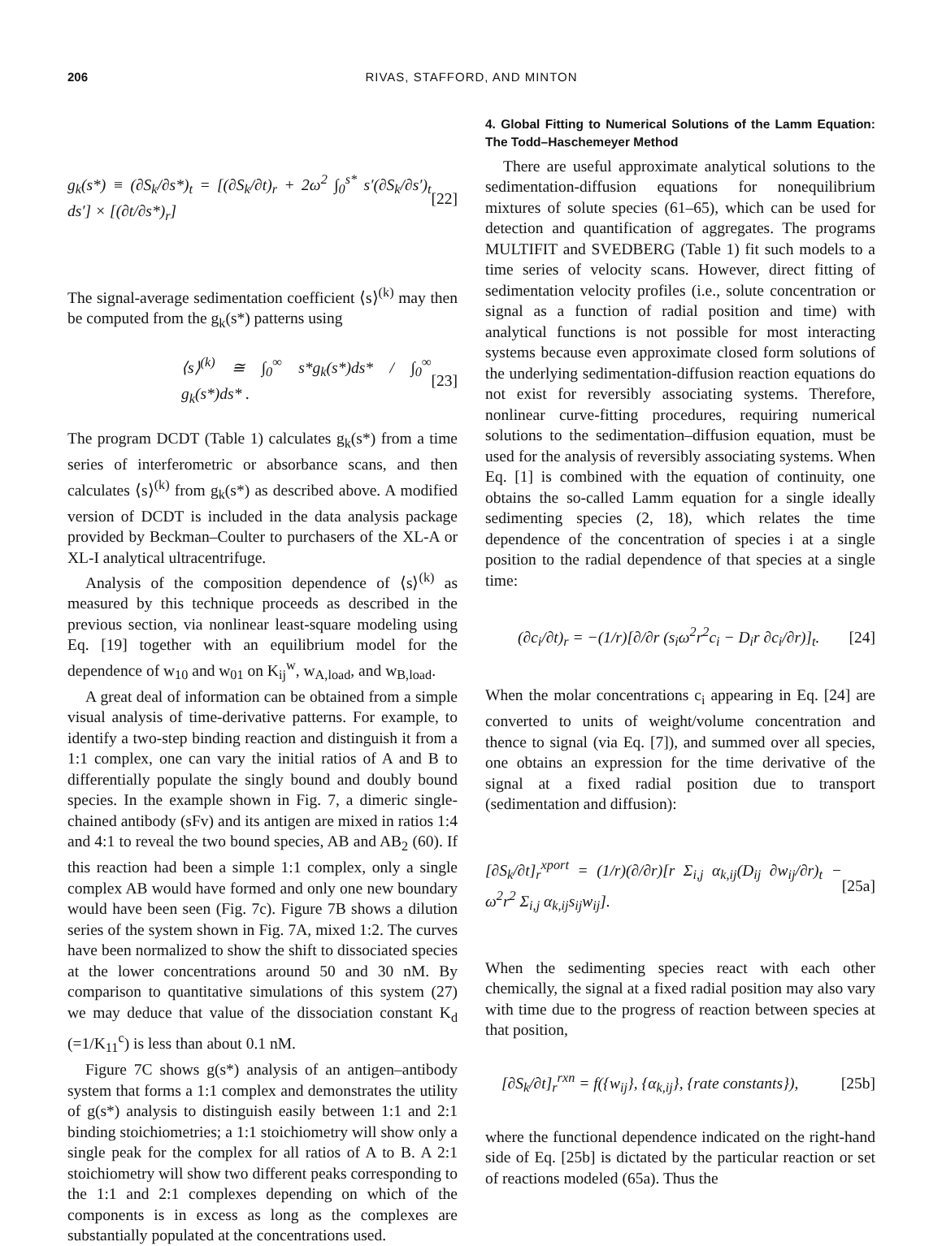206 RIVAS, STAFFORD, AND MINTON
g<sub>k</sub>(s*) ≡ (∂S<sub>k</sub>/∂s*)<sub>t</sub> = [(∂S<sub>k</sub>/∂t)<sub>r</sub> + 2ω<sup>2</sup> ∫<sub>0</sub><sup>s*</sup> s′(∂S<sub>k</sub>/∂s′)<sub>t</sub> ds′] × [(∂t/∂s*)<sub>r</sub>] [22]
The signal-average sedimentation coefficient ⟨s⟩<sup>(k)</sup> may then be computed from the g<sub>k</sub>(s*) patterns using
⟨s⟩<sup>(k)</sup> ≅ ∫<sub>0</sub><sup>∞</sup> s*g<sub>k</sub>(s*)ds* / ∫<sub>0</sub><sup>∞</sup> g<sub>k</sub>(s*)ds* . [23]
The program DCDT (Table 1) calculates g<sub>k</sub>(s*) from a time series of interferometric or absorbance scans, and then calculates ⟨s⟩<sup>(k)</sup> from g<sub>k</sub>(s*) as described above. A modified version of DCDT is included in the data analysis package provided by Beckman–Coulter to purchasers of the XL-A or XL-I analytical ultracentrifuge.
Analysis of the composition dependence of ⟨s⟩<sup>(k)</sup> as measured by this technique proceeds as described in the previous section, via nonlinear least-square modeling using Eq. [19] together with an equilibrium model for the dependence of w<sub>10</sub> and w<sub>01</sub> on K<sub>ij</sub><sup>w</sup>, w<sub>A,load</sub>, and w<sub>B,load</sub>.
A great deal of information can be obtained from a simple visual analysis of time-derivative patterns. For example, to identify a two-step binding reaction and distinguish it from a 1:1 complex, one can vary the initial ratios of A and B to differentially populate the singly bound and doubly bound species. In the example shown in Fig. 7, a dimeric single-chained antibody (sFv) and its antigen are mixed in ratios 1:4 and 4:1 to reveal the two bound species, AB and AB<sub>2</sub> (60). If this reaction had been a simple 1:1 complex, only a single complex AB would have formed and only one new boundary would have been seen (Fig. 7c). Figure 7B shows a dilution series of the system shown in Fig. 7A, mixed 1:2. The curves have been normalized to show the shift to dissociated species at the lower concentrations around 50 and 30 nM. By comparison to quantitative simulations of this system (27) we may deduce that value of the dissociation constant K<sub>d</sub> (=1/K<sub>11</sub><sup>c</sup>) is less than about 0.1 nM.
Figure 7C shows g(s*) analysis of an antigen–antibody system that forms a 1:1 complex and demonstrates the utility of g(s*) analysis to distinguish easily between 1:1 and 2:1 binding stoichiometries; a 1:1 stoichiometry will show only a single peak for the complex for all ratios of A to B. A 2:1 stoichiometry will show two different peaks corresponding to the 1:1 and 2:1 complexes depending on which of the components is in excess as long as the complexes are substantially populated at the concentrations used.
4. Global Fitting to Numerical Solutions of the Lamm Equation: The Todd–Haschemeyer Method
There are useful approximate analytical solutions to the sedimentation-diffusion equations for nonequilibrium mixtures of solute species (61–65), which can be used for detection and quantification of aggregates. The programs MULTIFIT and SVEDBERG (Table 1) fit such models to a time series of velocity scans. However, direct fitting of sedimentation velocity profiles (i.e., solute concentration or signal as a function of radial position and time) with analytical functions is not possible for most interacting systems because even approximate closed form solutions of the underlying sedimentation-diffusion reaction equations do not exist for reversibly associating systems. Therefore, nonlinear curve-fitting procedures, requiring numerical solutions to the sedimentation–diffusion equation, must be used for the analysis of reversibly associating systems. When Eq. [1] is combined with the equation of continuity, one obtains the so-called Lamm equation for a single ideally sedimenting species (2, 18), which relates the time dependence of the concentration of species i at a single position to the radial dependence of that species at a single time:
(∂c<sub>i</sub>/∂t)<sub>r</sub> = −(1/r)[∂/∂r (s<sub>i</sub>ω<sup>2</sup>r<sup>2</sup>c<sub>i</sub> − D<sub>i</sub>r ∂c<sub>i</sub>/∂r)]<sub>t</sub>. [24]
When the molar concentrations c<sub>i</sub> appearing in Eq. [24] are converted to units of weight/volume concentration and thence to signal (via Eq. [7]), and summed over all species, one obtains an expression for the time derivative of the signal at a fixed radial position due to transport (sedimentation and diffusion):
[∂S<sub>k</sub>/∂t]<sub>r</sub><sup>xport</sup> = (1/r)(∂/∂r)[r Σ<sub>i,j</sub> α<sub>k,ij</sub>(D<sub>ij</sub> ∂w<sub>ij</sub>/∂r)<sub>t</sub> − ω<sup>2</sup>r<sup>2</sup> Σ<sub>i,j</sub> α<sub>k,ij</sub>s<sub>ij</sub>w<sub>ij</sub>]. [25a]
When the sedimenting species react with each other chemically, the signal at a fixed radial position may also vary with time due to the progress of reaction between species at that position,
[∂S<sub>k</sub>/∂t]<sub>r</sub><sup>rxn</sup> = f({w<sub>ij</sub>}, {α<sub>k,ij</sub>}, {rate constants}), [25b]
where the functional dependence indicated on the right-hand side of Eq. [25b] is dictated by the particular reaction or set of reactions modeled (65a). Thus the